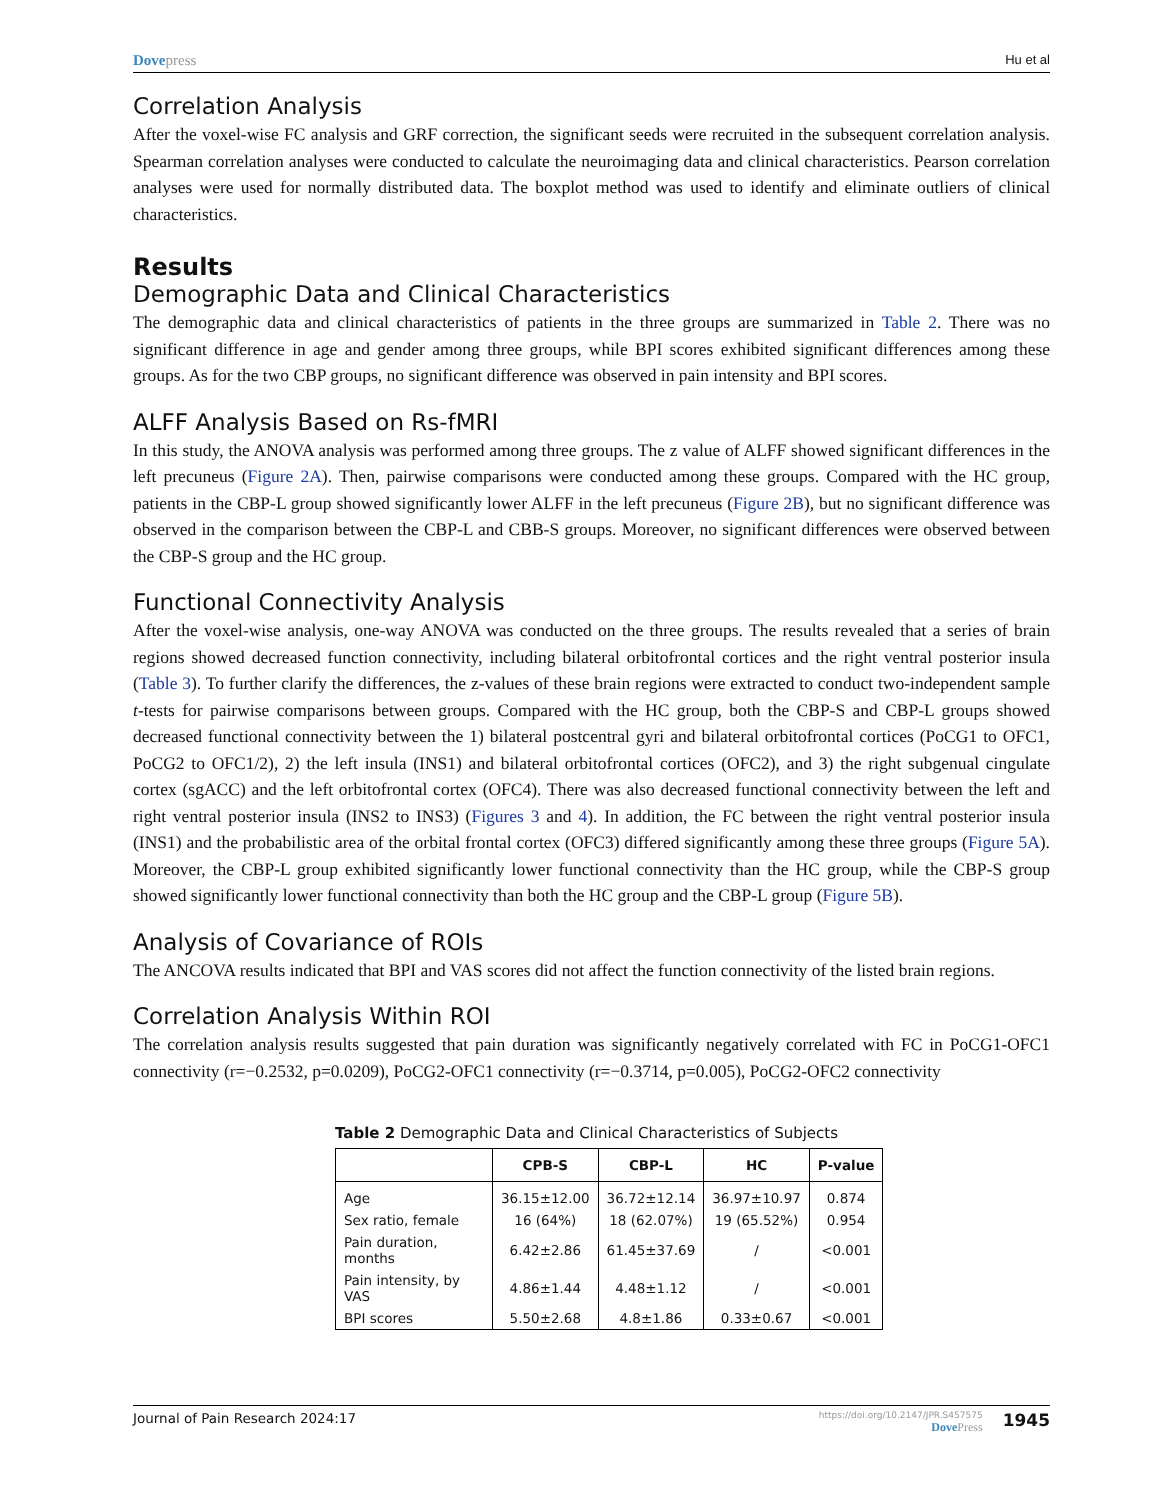Dovepress
Hu et al
Correlation Analysis
After the voxel-wise FC analysis and GRF correction, the significant seeds were recruited in the subsequent correlation analysis. Spearman correlation analyses were conducted to calculate the neuroimaging data and clinical characteristics. Pearson correlation analyses were used for normally distributed data. The boxplot method was used to identify and eliminate outliers of clinical characteristics.
Results
Demographic Data and Clinical Characteristics
The demographic data and clinical characteristics of patients in the three groups are summarized in Table 2. There was no significant difference in age and gender among three groups, while BPI scores exhibited significant differences among these groups. As for the two CBP groups, no significant difference was observed in pain intensity and BPI scores.
ALFF Analysis Based on Rs-fMRI
In this study, the ANOVA analysis was performed among three groups. The z value of ALFF showed significant differences in the left precuneus (Figure 2A). Then, pairwise comparisons were conducted among these groups. Compared with the HC group, patients in the CBP-L group showed significantly lower ALFF in the left precuneus (Figure 2B), but no significant difference was observed in the comparison between the CBP-L and CBB-S groups. Moreover, no significant differences were observed between the CBP-S group and the HC group.
Functional Connectivity Analysis
After the voxel-wise analysis, one-way ANOVA was conducted on the three groups. The results revealed that a series of brain regions showed decreased function connectivity, including bilateral orbitofrontal cortices and the right ventral posterior insula (Table 3). To further clarify the differences, the z-values of these brain regions were extracted to conduct two-independent sample t-tests for pairwise comparisons between groups. Compared with the HC group, both the CBP-S and CBP-L groups showed decreased functional connectivity between the 1) bilateral postcentral gyri and bilateral orbitofrontal cortices (PoCG1 to OFC1, PoCG2 to OFC1/2), 2) the left insula (INS1) and bilateral orbitofrontal cortices (OFC2), and 3) the right subgenual cingulate cortex (sgACC) and the left orbitofrontal cortex (OFC4). There was also decreased functional connectivity between the left and right ventral posterior insula (INS2 to INS3) (Figures 3 and 4). In addition, the FC between the right ventral posterior insula (INS1) and the probabilistic area of the orbital frontal cortex (OFC3) differed significantly among these three groups (Figure 5A). Moreover, the CBP-L group exhibited significantly lower functional connectivity than the HC group, while the CBP-S group showed significantly lower functional connectivity than both the HC group and the CBP-L group (Figure 5B).
Analysis of Covariance of ROIs
The ANCOVA results indicated that BPI and VAS scores did not affect the function connectivity of the listed brain regions.
Correlation Analysis Within ROI
The correlation analysis results suggested that pain duration was significantly negatively correlated with FC in PoCG1-OFC1 connectivity (r=−0.2532, p=0.0209), PoCG2-OFC1 connectivity (r=−0.3714, p=0.005), PoCG2-OFC2 connectivity
Table 2 Demographic Data and Clinical Characteristics of Subjects
| | CPB-S | CBP-L | HC | P-value |
| --- | --- | --- | --- | --- |
| Age | 36.15±12.00 | 36.72±12.14 | 36.97±10.97 | 0.874 |
| Sex ratio, female | 16 (64%) | 18 (62.07%) | 19 (65.52%) | 0.954 |
| Pain duration, months | 6.42±2.86 | 61.45±37.69 | / | <0.001 |
| Pain intensity, by VAS | 4.86±1.44 | 4.48±1.12 | / | <0.001 |
| BPI scores | 5.50±2.68 | 4.8±1.86 | 0.33±0.67 | <0.001 |
Journal of Pain Research 2024:17
https://doi.org/10.2147/JPR.S457575
DovePress
1945